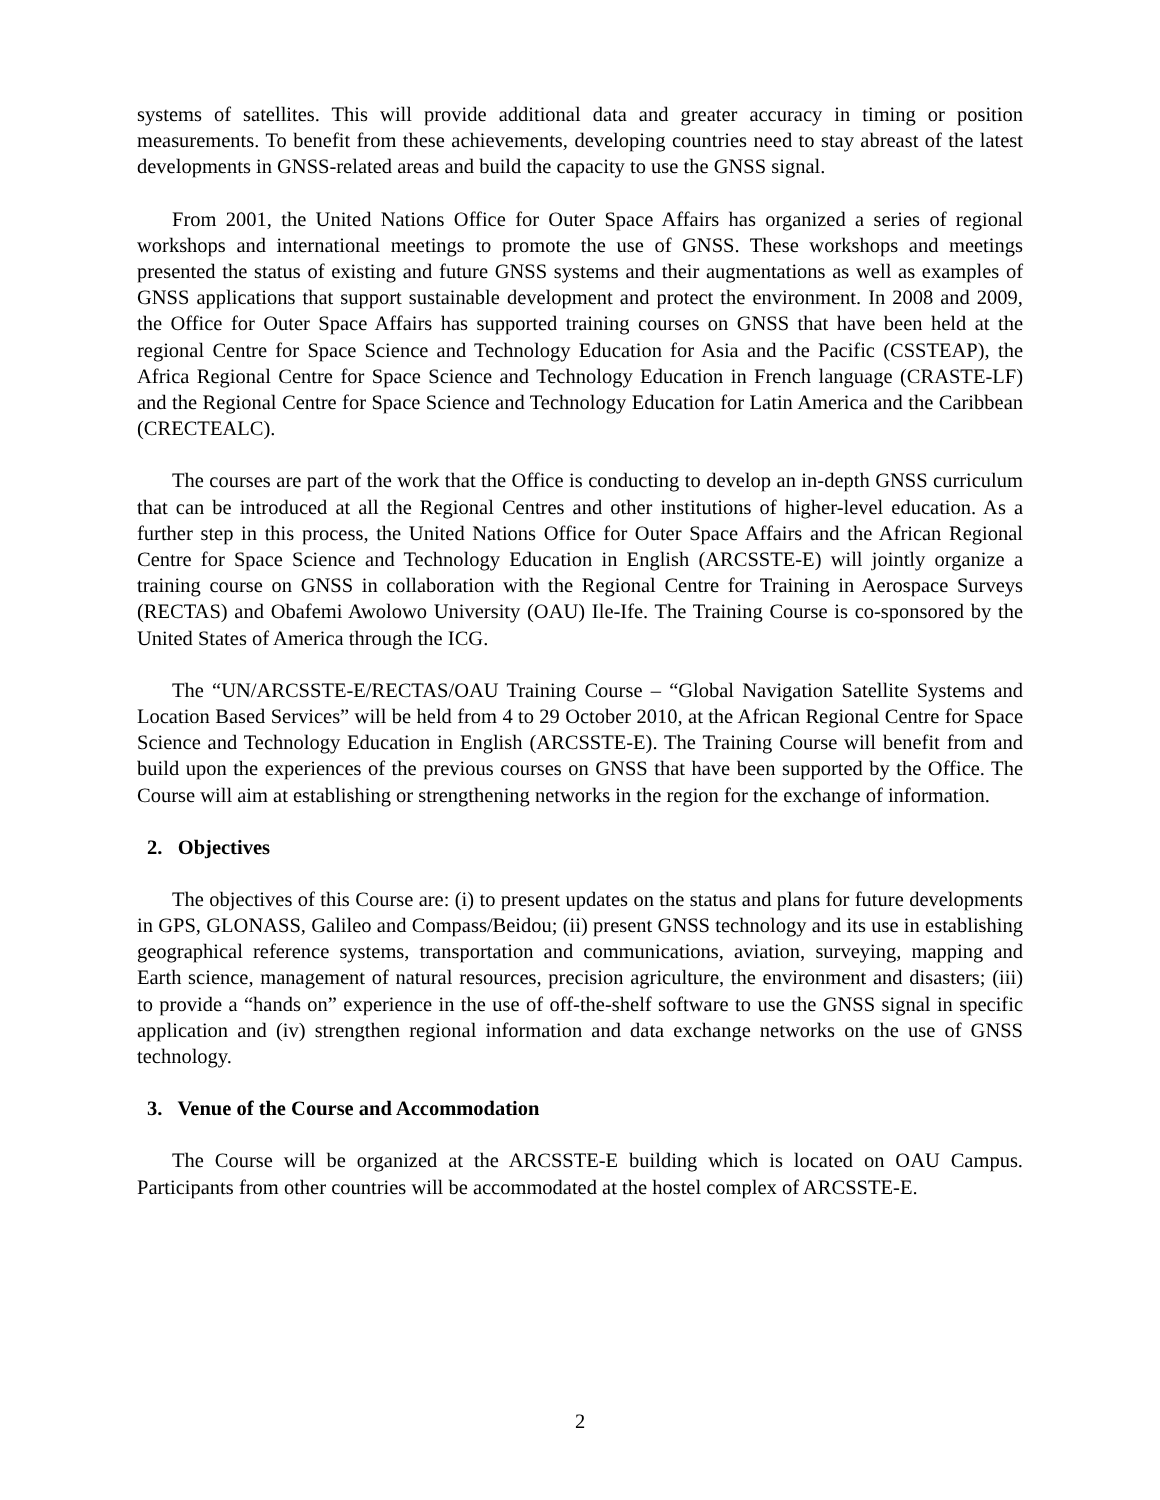systems of satellites. This will provide additional data and greater accuracy in timing or position measurements. To benefit from these achievements, developing countries need to stay abreast of the latest developments in GNSS-related areas and build the capacity to use the GNSS signal.
From 2001, the United Nations Office for Outer Space Affairs has organized a series of regional workshops and international meetings to promote the use of GNSS. These workshops and meetings presented the status of existing and future GNSS systems and their augmentations as well as examples of GNSS applications that support sustainable development and protect the environment. In 2008 and 2009, the Office for Outer Space Affairs has supported training courses on GNSS that have been held at the regional Centre for Space Science and Technology Education for Asia and the Pacific (CSSTEAP), the Africa Regional Centre for Space Science and Technology Education in French language (CRASTE-LF) and the Regional Centre for Space Science and Technology Education for Latin America and the Caribbean (CRECTEALC).
The courses are part of the work that the Office is conducting to develop an in-depth GNSS curriculum that can be introduced at all the Regional Centres and other institutions of higher-level education. As a further step in this process, the United Nations Office for Outer Space Affairs and the African Regional Centre for Space Science and Technology Education in English (ARCSSTE-E) will jointly organize a training course on GNSS in collaboration with the Regional Centre for Training in Aerospace Surveys (RECTAS) and Obafemi Awolowo University (OAU) Ile-Ife. The Training Course is co-sponsored by the United States of America through the ICG.
The “UN/ARCSSTE-E/RECTAS/OAU Training Course – “Global Navigation Satellite Systems and Location Based Services” will be held from 4 to 29 October 2010, at the African Regional Centre for Space Science and Technology Education in English (ARCSSTE-E). The Training Course will benefit from and build upon the experiences of the previous courses on GNSS that have been supported by the Office. The Course will aim at establishing or strengthening networks in the region for the exchange of information.
2. Objectives
The objectives of this Course are: (i) to present updates on the status and plans for future developments in GPS, GLONASS, Galileo and Compass/Beidou; (ii) present GNSS technology and its use in establishing geographical reference systems, transportation and communications, aviation, surveying, mapping and Earth science, management of natural resources, precision agriculture, the environment and disasters; (iii) to provide a “hands on” experience in the use of off-the-shelf software to use the GNSS signal in specific application and (iv) strengthen regional information and data exchange networks on the use of GNSS technology.
3. Venue of the Course and Accommodation
The Course will be organized at the ARCSSTE-E building which is located on OAU Campus. Participants from other countries will be accommodated at the hostel complex of ARCSSTE-E.
2